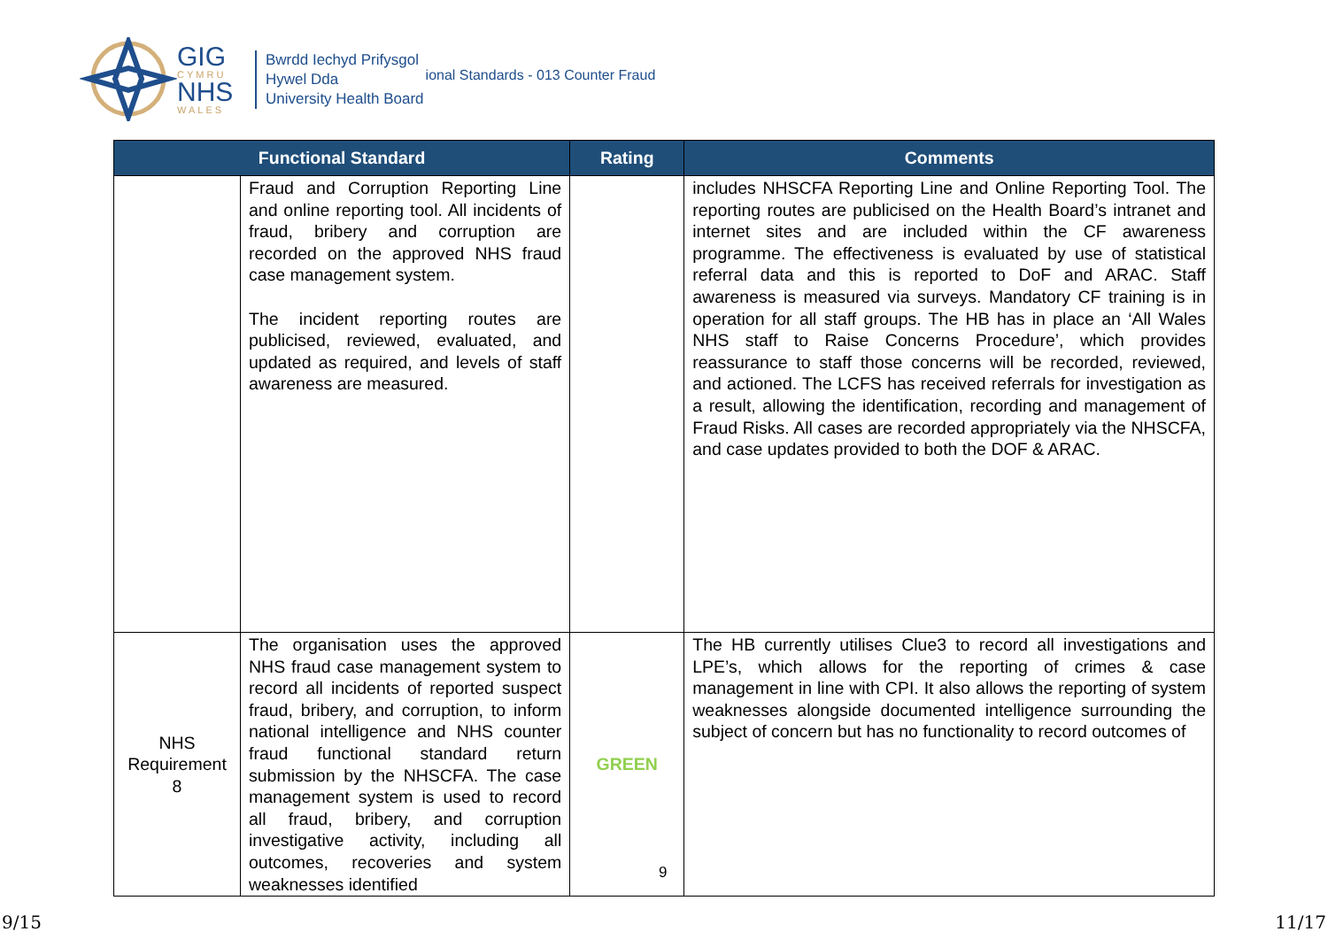GIG
CYMRU
NHS
WALES
Bwrdd Iechyd Prifysgol
Hywel Dda
University Health Board
ional Standards - 013 Counter Fraud
| Functional Standard | | Rating | Comments |
| --- | --- | --- | --- |
| | Fraud and Corruption Reporting Line and online reporting tool. All incidents of fraud, bribery and corruption are recorded on the approved NHS fraud case management system. The incident reporting routes are publicised, reviewed, evaluated, and updated as required, and levels of staff awareness are measured. | | includes NHSCFA Reporting Line and Online Reporting Tool. The reporting routes are publicised on the Health Board’s intranet and internet sites and are included within the CF awareness programme. The effectiveness is evaluated by use of statistical referral data and this is reported to DoF and ARAC. Staff awareness is measured via surveys. Mandatory CF training is in operation for all staff groups. The HB has in place an ‘All Wales NHS staff to Raise Concerns Procedure’, which provides reassurance to staff those concerns will be recorded, reviewed, and actioned. The LCFS has received referrals for investigation as a result, allowing the identification, recording and management of Fraud Risks. All cases are recorded appropriately via the NHSCFA, and case updates provided to both the DOF & ARAC. |
| NHS Requirement 8 | The organisation uses the approved NHS fraud case management system to record all incidents of reported suspect fraud, bribery, and corruption, to inform national intelligence and NHS counter fraud functional standard return submission by the NHSCFA. The case management system is used to record all fraud, bribery, and corruption investigative activity, including all outcomes, recoveries and system weaknesses identified | GREEN | The HB currently utilises Clue3 to record all investigations and LPE’s, which allows for the reporting of crimes & case management in line with CPI. It also allows the reporting of system weaknesses alongside documented intelligence surrounding the subject of concern but has no functionality to record outcomes of |
9
9/15 11/17